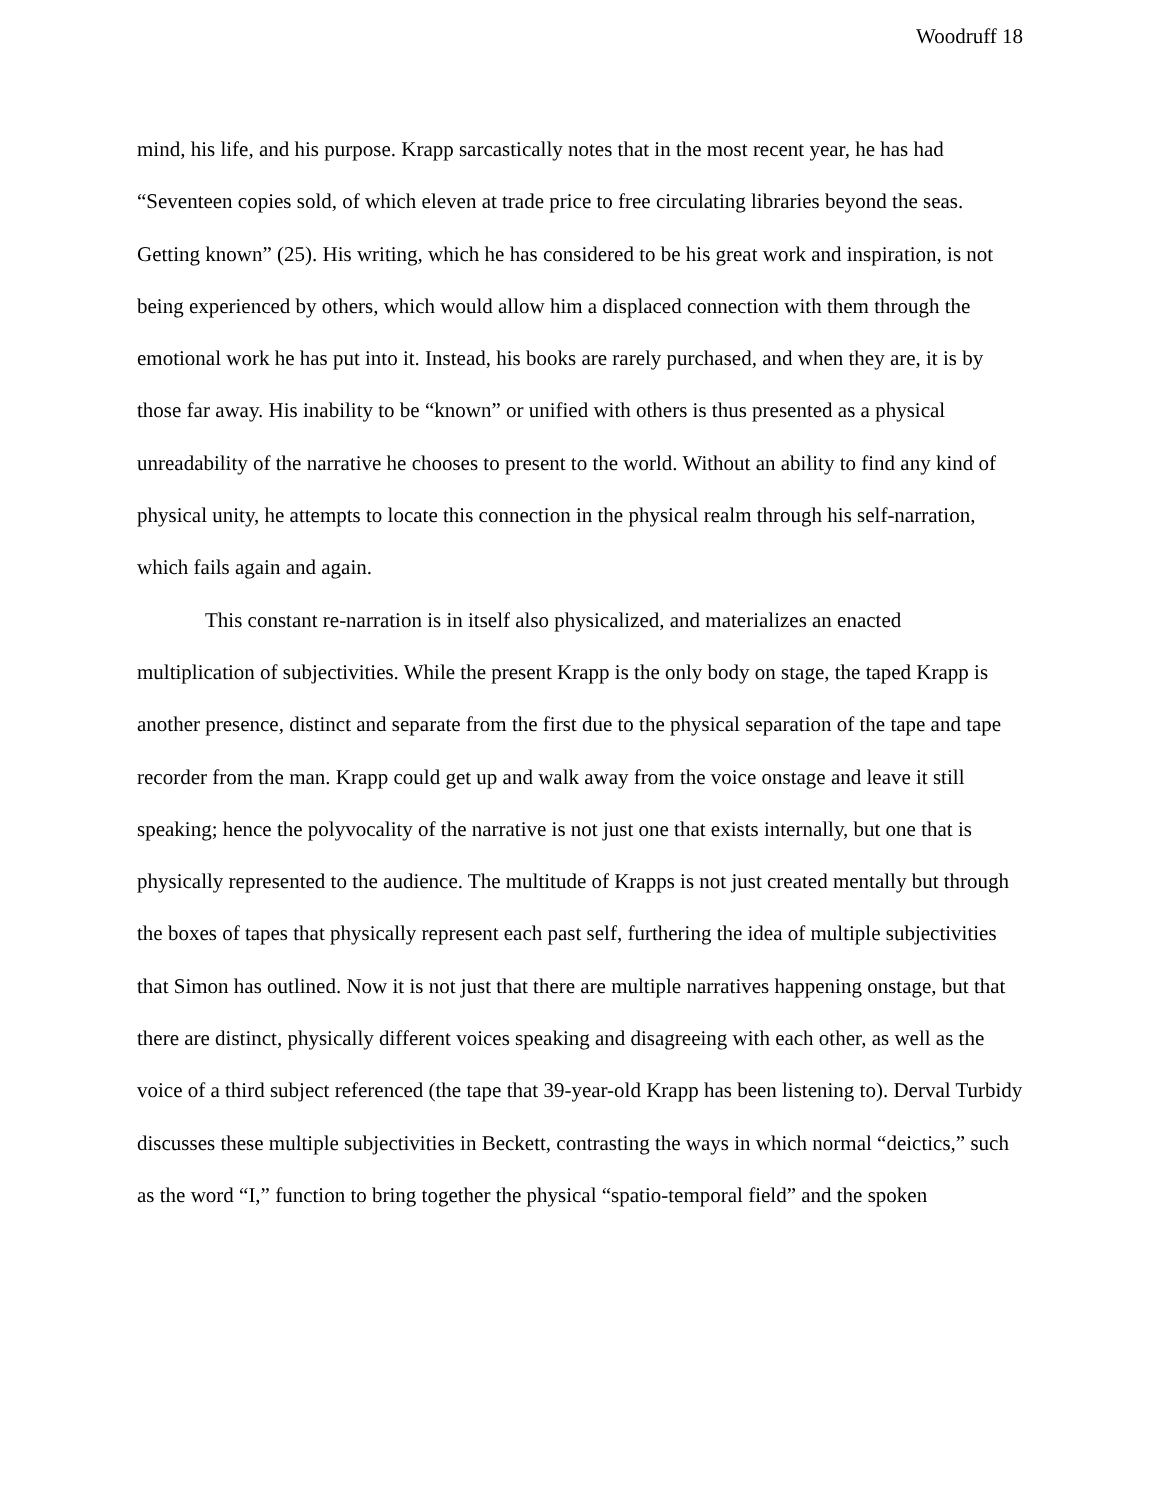Woodruff 18
mind, his life, and his purpose. Krapp sarcastically notes that in the most recent year, he has had “Seventeen copies sold, of which eleven at trade price to free circulating libraries beyond the seas. Getting known” (25). His writing, which he has considered to be his great work and inspiration, is not being experienced by others, which would allow him a displaced connection with them through the emotional work he has put into it. Instead, his books are rarely purchased, and when they are, it is by those far away. His inability to be “known” or unified with others is thus presented as a physical unreadability of the narrative he chooses to present to the world. Without an ability to find any kind of physical unity, he attempts to locate this connection in the physical realm through his self-narration, which fails again and again.
This constant re-narration is in itself also physicalized, and materializes an enacted multiplication of subjectivities. While the present Krapp is the only body on stage, the taped Krapp is another presence, distinct and separate from the first due to the physical separation of the tape and tape recorder from the man. Krapp could get up and walk away from the voice onstage and leave it still speaking; hence the polyvocality of the narrative is not just one that exists internally, but one that is physically represented to the audience. The multitude of Krapps is not just created mentally but through the boxes of tapes that physically represent each past self, furthering the idea of multiple subjectivities that Simon has outlined. Now it is not just that there are multiple narratives happening onstage, but that there are distinct, physically different voices speaking and disagreeing with each other, as well as the voice of a third subject referenced (the tape that 39-year-old Krapp has been listening to). Derval Turbidy discusses these multiple subjectivities in Beckett, contrasting the ways in which normal “deictics,” such as the word “I,” function to bring together the physical “spatio-temporal field” and the spoken